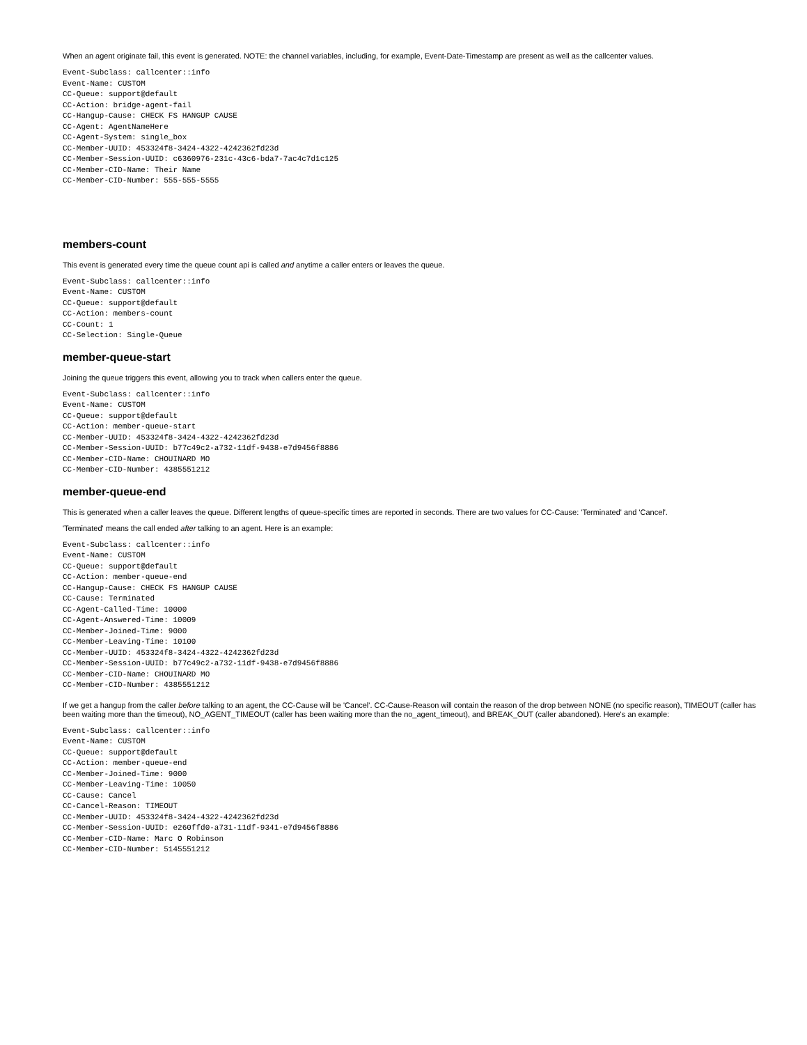When an agent originate fail, this event is generated. NOTE: the channel variables, including, for example, Event-Date-Timestamp are present as well as the callcenter values.
Event-Subclass: callcenter::info
Event-Name: CUSTOM
CC-Queue: support@default
CC-Action: bridge-agent-fail
CC-Hangup-Cause: CHECK FS HANGUP CAUSE
CC-Agent: AgentNameHere
CC-Agent-System: single_box
CC-Member-UUID: 453324f8-3424-4322-4242362fd23d
CC-Member-Session-UUID: c6360976-231c-43c6-bda7-7ac4c7d1c125
CC-Member-CID-Name: Their Name
CC-Member-CID-Number: 555-555-5555
members-count
This event is generated every time the queue count api is called and anytime a caller enters or leaves the queue.
Event-Subclass: callcenter::info
Event-Name: CUSTOM
CC-Queue: support@default
CC-Action: members-count
CC-Count: 1
CC-Selection: Single-Queue
member-queue-start
Joining the queue triggers this event, allowing you to track when callers enter the queue.
Event-Subclass: callcenter::info
Event-Name: CUSTOM
CC-Queue: support@default
CC-Action: member-queue-start
CC-Member-UUID: 453324f8-3424-4322-4242362fd23d
CC-Member-Session-UUID: b77c49c2-a732-11df-9438-e7d9456f8886
CC-Member-CID-Name: CHOUINARD MO
CC-Member-CID-Number: 4385551212
member-queue-end
This is generated when a caller leaves the queue. Different lengths of queue-specific times are reported in seconds. There are two values for CC-Cause: 'Terminated' and 'Cancel'.
'Terminated' means the call ended after talking to an agent. Here is an example:
Event-Subclass: callcenter::info
Event-Name: CUSTOM
CC-Queue: support@default
CC-Action: member-queue-end
CC-Hangup-Cause: CHECK FS HANGUP CAUSE
CC-Cause: Terminated
CC-Agent-Called-Time: 10000
CC-Agent-Answered-Time: 10009
CC-Member-Joined-Time: 9000
CC-Member-Leaving-Time: 10100
CC-Member-UUID: 453324f8-3424-4322-4242362fd23d
CC-Member-Session-UUID: b77c49c2-a732-11df-9438-e7d9456f8886
CC-Member-CID-Name: CHOUINARD MO
CC-Member-CID-Number: 4385551212
If we get a hangup from the caller before talking to an agent, the CC-Cause will be 'Cancel'. CC-Cause-Reason will contain the reason of the drop between NONE (no specific reason), TIMEOUT (caller has been waiting more than the timeout), NO_AGENT_TIMEOUT (caller has been waiting more than the no_agent_timeout), and BREAK_OUT (caller abandoned). Here's an example:
Event-Subclass: callcenter::info
Event-Name: CUSTOM
CC-Queue: support@default
CC-Action: member-queue-end
CC-Member-Joined-Time: 9000
CC-Member-Leaving-Time: 10050
CC-Cause: Cancel
CC-Cancel-Reason: TIMEOUT
CC-Member-UUID: 453324f8-3424-4322-4242362fd23d
CC-Member-Session-UUID: e260ffd0-a731-11df-9341-e7d9456f8886
CC-Member-CID-Name: Marc O Robinson
CC-Member-CID-Number: 5145551212